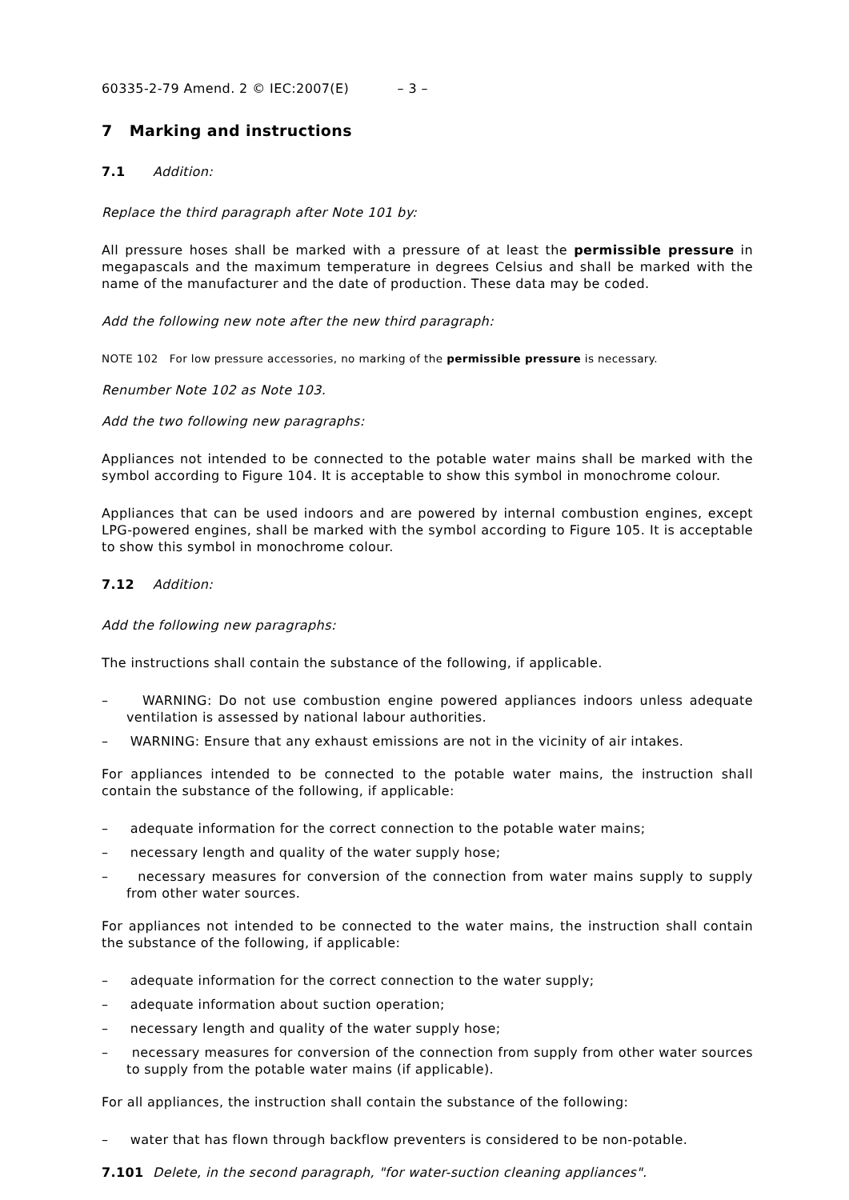60335-2-79 Amend. 2 © IEC:2007(E) – 3 –
7 Marking and instructions
7.1 Addition:
Replace the third paragraph after Note 101 by:
All pressure hoses shall be marked with a pressure of at least the permissible pressure in megapascals and the maximum temperature in degrees Celsius and shall be marked with the name of the manufacturer and the date of production. These data may be coded.
Add the following new note after the new third paragraph:
NOTE 102 For low pressure accessories, no marking of the permissible pressure is necessary.
Renumber Note 102 as Note 103.
Add the two following new paragraphs:
Appliances not intended to be connected to the potable water mains shall be marked with the symbol according to Figure 104. It is acceptable to show this symbol in monochrome colour.
Appliances that can be used indoors and are powered by internal combustion engines, except LPG-powered engines, shall be marked with the symbol according to Figure 105. It is acceptable to show this symbol in monochrome colour.
7.12 Addition:
Add the following new paragraphs:
The instructions shall contain the substance of the following, if applicable.
– WARNING: Do not use combustion engine powered appliances indoors unless adequate ventilation is assessed by national labour authorities.
– WARNING: Ensure that any exhaust emissions are not in the vicinity of air intakes.
For appliances intended to be connected to the potable water mains, the instruction shall contain the substance of the following, if applicable:
– adequate information for the correct connection to the potable water mains;
– necessary length and quality of the water supply hose;
– necessary measures for conversion of the connection from water mains supply to supply from other water sources.
For appliances not intended to be connected to the water mains, the instruction shall contain the substance of the following, if applicable:
– adequate information for the correct connection to the water supply;
– adequate information about suction operation;
– necessary length and quality of the water supply hose;
– necessary measures for conversion of the connection from supply from other water sources to supply from the potable water mains (if applicable).
For all appliances, the instruction shall contain the substance of the following:
– water that has flown through backflow preventers is considered to be non-potable.
7.101 Delete, in the second paragraph, "for water-suction cleaning appliances".